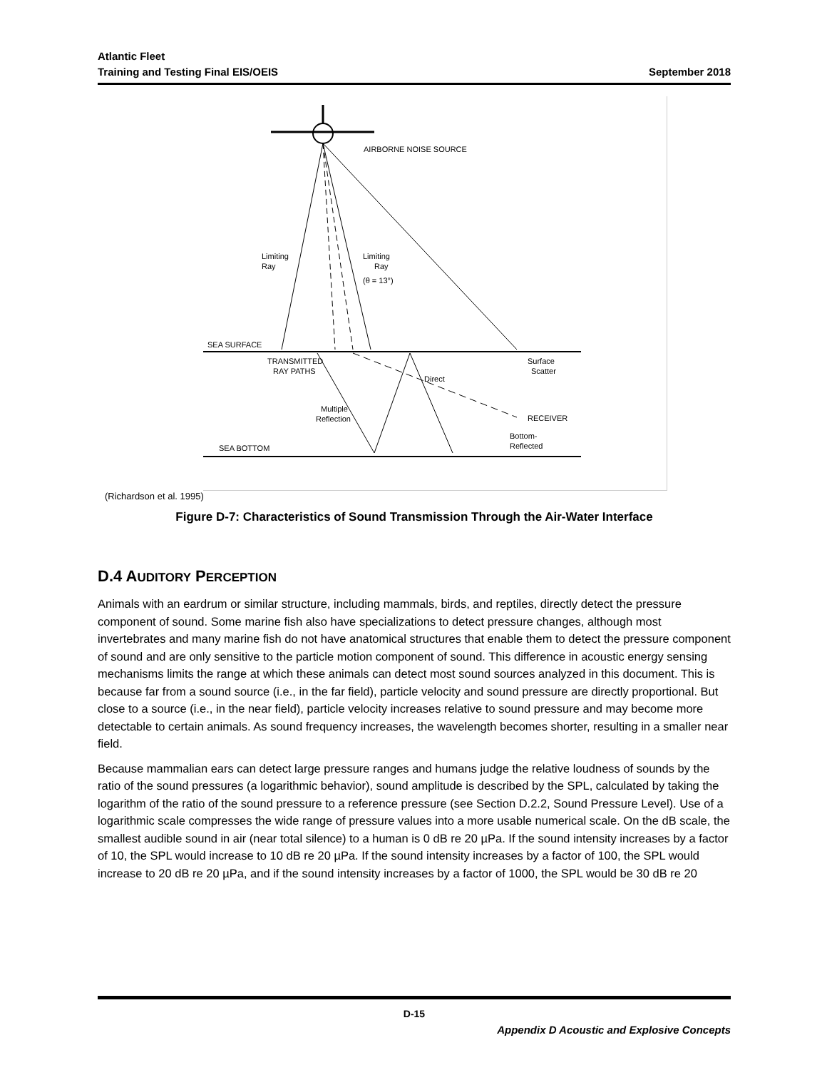Atlantic Fleet
Training and Testing Final EIS/OEIS September 2018
AIRBORNE NOISE SOURCE
Limiting
Ray
Limiting
Ray
(θ = 13°)
SEA SURFACE
TRANSMITTED
RAY PATHS
Surface
Scatter
Direct
Multiple
Reflection
RECEIVER
Bottom-
Reflected
SEA BOTTOM
(Richardson et al. 1995)
Figure D-7: Characteristics of Sound Transmission Through the Air-Water Interface
D.4 AUDITORY PERCEPTION
Animals with an eardrum or similar structure, including mammals, birds, and reptiles, directly detect the pressure component of sound. Some marine fish also have specializations to detect pressure changes, although most invertebrates and many marine fish do not have anatomical structures that enable them to detect the pressure component of sound and are only sensitive to the particle motion component of sound. This difference in acoustic energy sensing mechanisms limits the range at which these animals can detect most sound sources analyzed in this document. This is because far from a sound source (i.e., in the far field), particle velocity and sound pressure are directly proportional. But close to a source (i.e., in the near field), particle velocity increases relative to sound pressure and may become more detectable to certain animals. As sound frequency increases, the wavelength becomes shorter, resulting in a smaller near field.
Because mammalian ears can detect large pressure ranges and humans judge the relative loudness of sounds by the ratio of the sound pressures (a logarithmic behavior), sound amplitude is described by the SPL, calculated by taking the logarithm of the ratio of the sound pressure to a reference pressure (see Section D.2.2, Sound Pressure Level). Use of a logarithmic scale compresses the wide range of pressure values into a more usable numerical scale. On the dB scale, the smallest audible sound in air (near total silence) to a human is 0 dB re 20 µPa. If the sound intensity increases by a factor of 10, the SPL would increase to 10 dB re 20 µPa. If the sound intensity increases by a factor of 100, the SPL would increase to 20 dB re 20 µPa, and if the sound intensity increases by a factor of 1000, the SPL would be 30 dB re 20
D-15
Appendix D Acoustic and Explosive Concepts